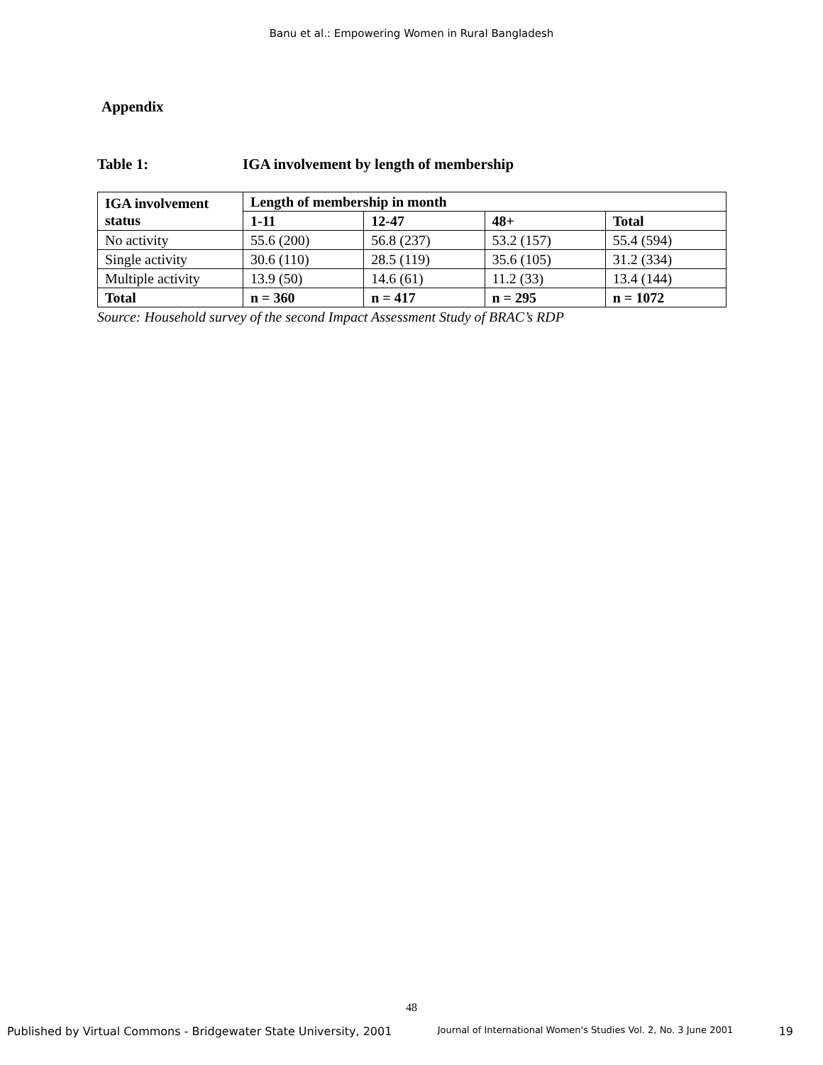Banu et al.: Empowering Women in Rural Bangladesh
Appendix
Table 1: IGA involvement by length of membership
| IGA involvement status | Length of membership in month | | | |
| --- | --- | --- | --- | --- |
| | 1-11 | 12-47 | 48+ | Total |
| No activity | 55.6 (200) | 56.8 (237) | 53.2 (157) | 55.4 (594) |
| Single activity | 30.6 (110) | 28.5 (119) | 35.6 (105) | 31.2 (334) |
| Multiple activity | 13.9 (50) | 14.6 (61) | 11.2 (33) | 13.4 (144) |
| Total | n = 360 | n = 417 | n = 295 | n = 1072 |
Source: Household survey of the second Impact Assessment Study of BRAC’s RDP
48
Published by Virtual Commons - Bridgewater State University, 2001 Journal of International Women's Studies Vol. 2, No. 3 June 2001 19